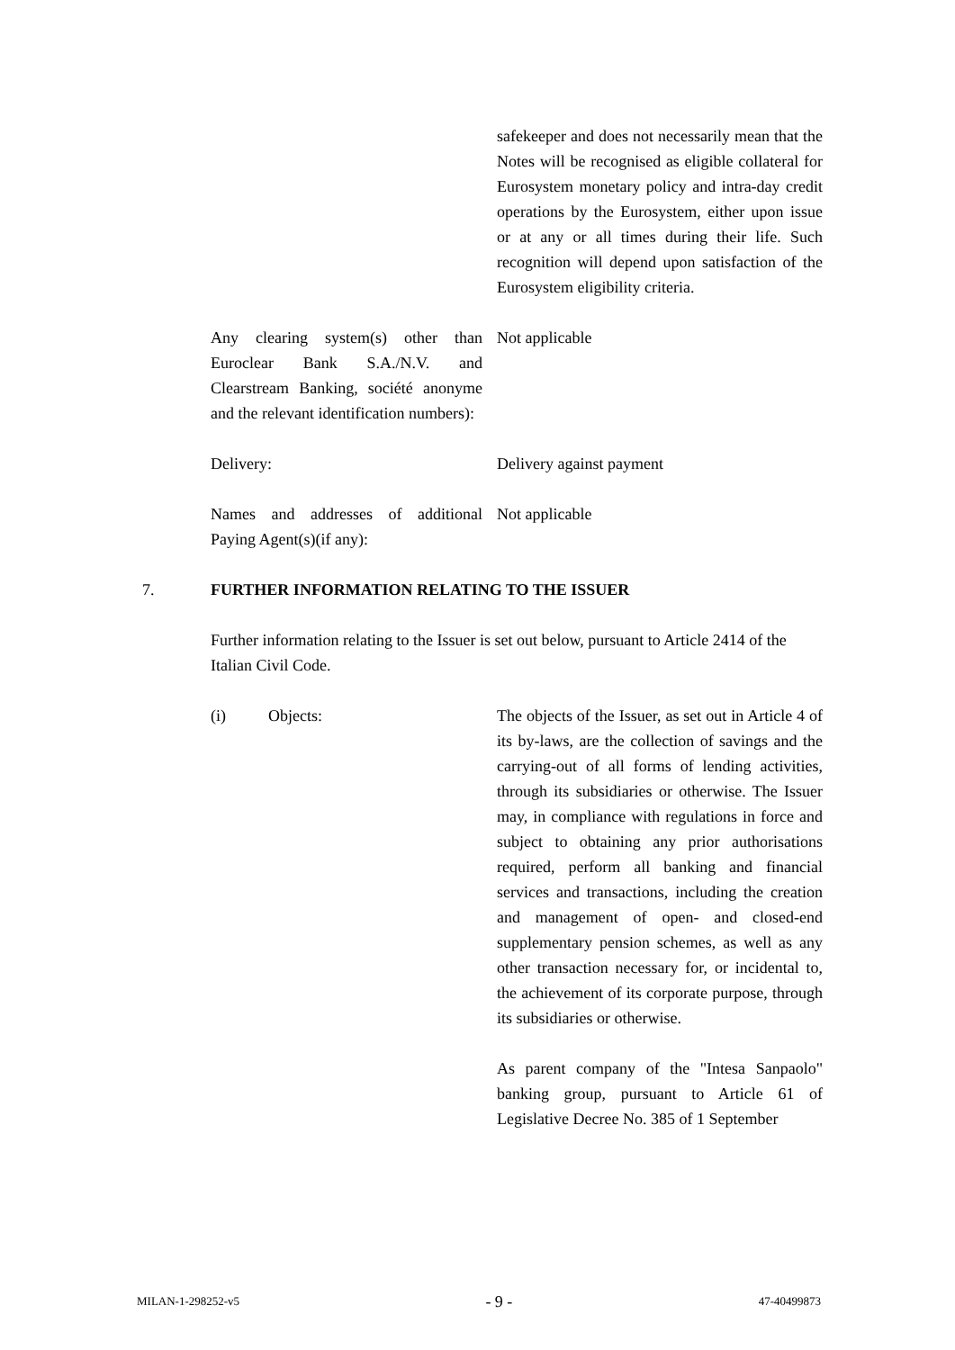safekeeper and does not necessarily mean that the Notes will be recognised as eligible collateral for Eurosystem monetary policy and intra-day credit operations by the Eurosystem, either upon issue or at any or all times during their life. Such recognition will depend upon satisfaction of the Eurosystem eligibility criteria.
Any clearing system(s) other than Euroclear Bank S.A./N.V. and Clearstream Banking, société anonyme and the relevant identification numbers):
Not applicable
Delivery: Delivery against payment
Names and addresses of additional Paying Agent(s)(if any):
Not applicable
7. FURTHER INFORMATION RELATING TO THE ISSUER
Further information relating to the Issuer is set out below, pursuant to Article 2414 of the Italian Civil Code.
(i) Objects: The objects of the Issuer, as set out in Article 4 of its by-laws, are the collection of savings and the carrying-out of all forms of lending activities, through its subsidiaries or otherwise. The Issuer may, in compliance with regulations in force and subject to obtaining any prior authorisations required, perform all banking and financial services and transactions, including the creation and management of open- and closed-end supplementary pension schemes, as well as any other transaction necessary for, or incidental to, the achievement of its corporate purpose, through its subsidiaries or otherwise.
As parent company of the "Intesa Sanpaolo" banking group, pursuant to Article 61 of Legislative Decree No. 385 of 1 September
MILAN-1-298252-v5 - 9 - 47-40499873